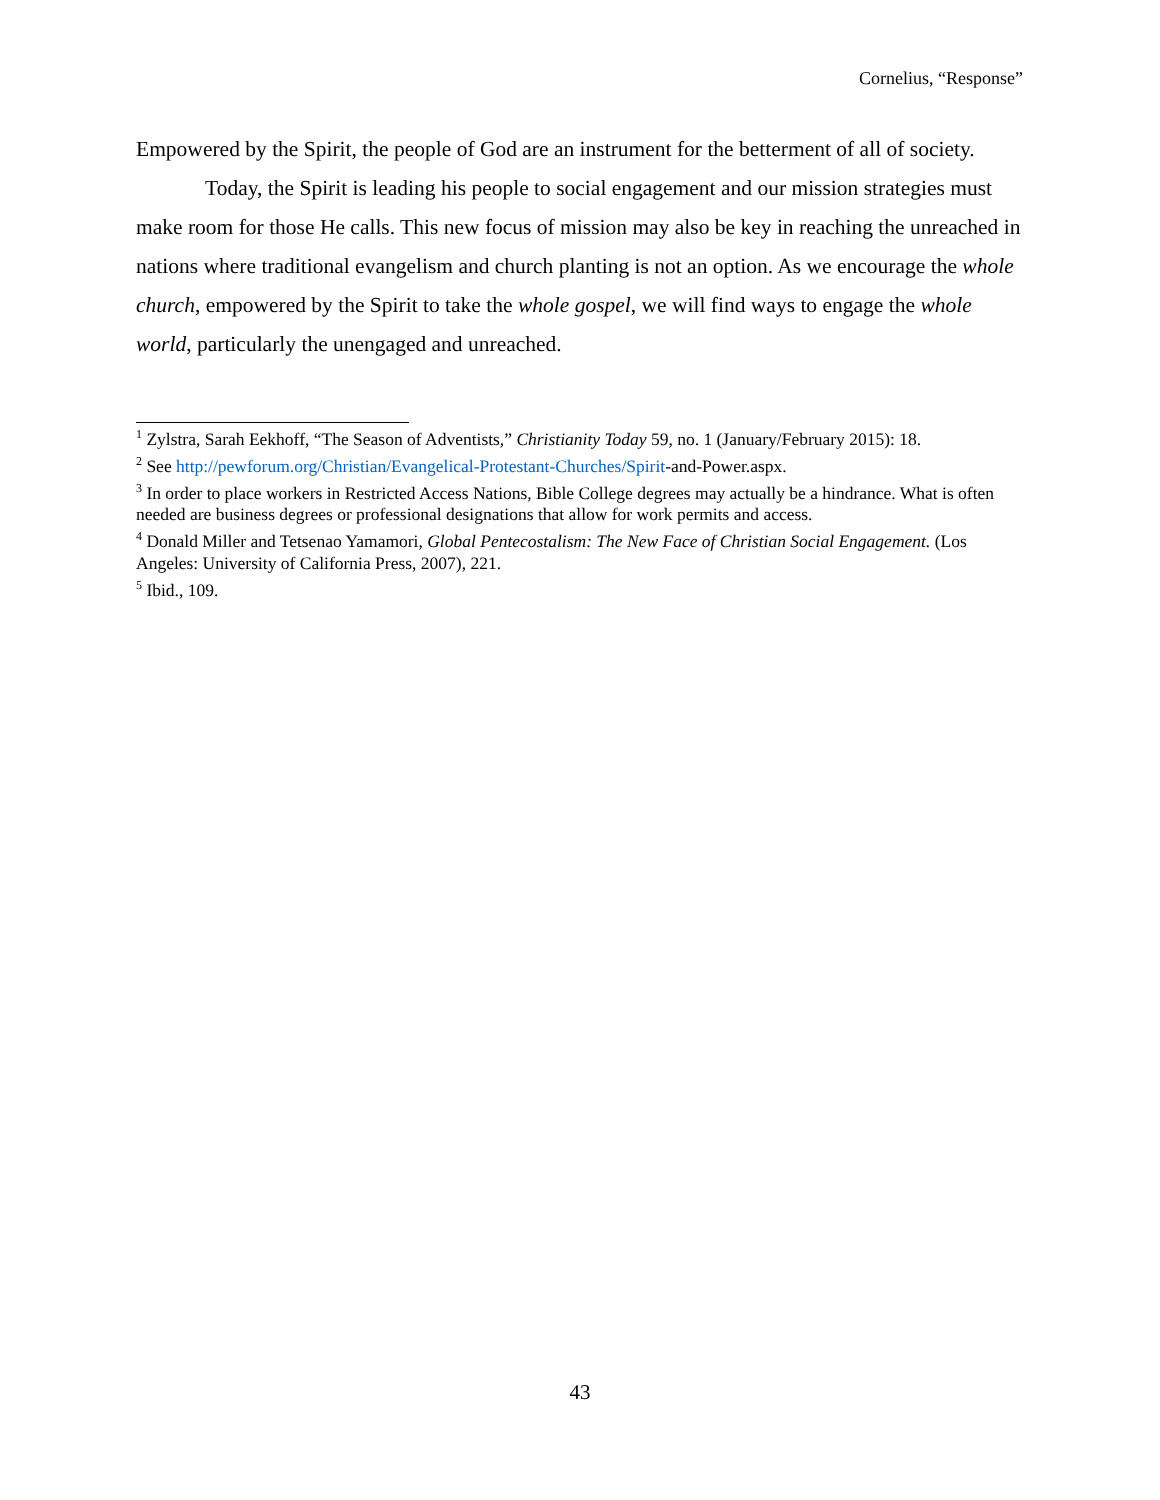Cornelius, “Response”
Empowered by the Spirit, the people of God are an instrument for the betterment of all of society.
Today, the Spirit is leading his people to social engagement and our mission strategies must make room for those He calls. This new focus of mission may also be key in reaching the unreached in nations where traditional evangelism and church planting is not an option. As we encourage the whole church, empowered by the Spirit to take the whole gospel, we will find ways to engage the whole world, particularly the unengaged and unreached.
<sup>1</sup> Zylstra, Sarah Eekhoff, “The Season of Adventists,” Christianity Today 59, no. 1 (January/February 2015): 18.
<sup>2</sup> See http://pewforum.org/Christian/Evangelical-Protestant-Churches/Spirit-and-Power.aspx.
<sup>3</sup> In order to place workers in Restricted Access Nations, Bible College degrees may actually be a hindrance. What is often needed are business degrees or professional designations that allow for work permits and access.
<sup>4</sup> Donald Miller and Tetsenao Yamamori, Global Pentecostalism: The New Face of Christian Social Engagement. (Los Angeles: University of California Press, 2007), 221.
<sup>5</sup> Ibid., 109.
43